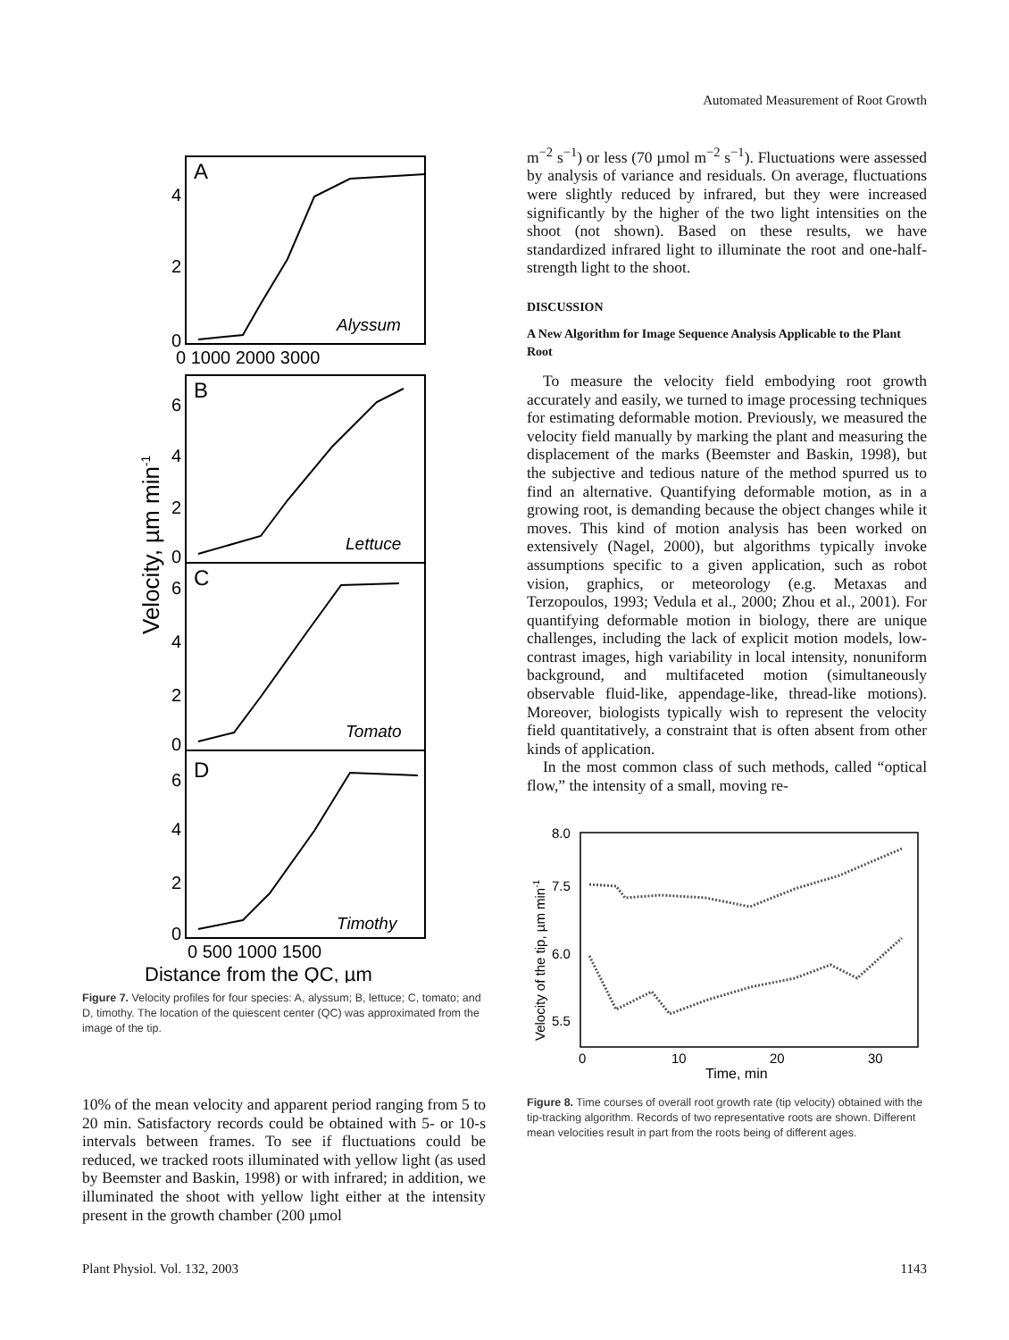Automated Measurement of Root Growth
A
B
C
D
Alyssum
Lettuce
Tomato
Timothy
4
2
0
0 1000 2000 3000
6
4
2
0
6
4
2
0
6
4
2
0
0 500 1000 1500
Distance from the QC, µm
Velocity, µm min-1
Figure 7. Velocity profiles for four species: A, alyssum; B, lettuce; C, tomato; and D, timothy. The location of the quiescent center (QC) was approximated from the image of the tip.
10% of the mean velocity and apparent period ranging from 5 to 20 min. Satisfactory records could be obtained with 5- or 10-s intervals between frames. To see if fluctuations could be reduced, we tracked roots illuminated with yellow light (as used by Beemster and Baskin, 1998) or with infrared; in addition, we illuminated the shoot with yellow light either at the intensity present in the growth chamber (200 µmol
m<sup>−2</sup> s<sup>−1</sup>) or less (70 µmol m<sup>−2</sup> s<sup>−1</sup>). Fluctuations were assessed by analysis of variance and residuals. On average, fluctuations were slightly reduced by infrared, but they were increased significantly by the higher of the two light intensities on the shoot (not shown). Based on these results, we have standardized infrared light to illuminate the root and one-half-strength light to the shoot.
DISCUSSION
A New Algorithm for Image Sequence Analysis Applicable to the Plant Root
To measure the velocity field embodying root growth accurately and easily, we turned to image processing techniques for estimating deformable motion. Previously, we measured the velocity field manually by marking the plant and measuring the displacement of the marks (Beemster and Baskin, 1998), but the subjective and tedious nature of the method spurred us to find an alternative. Quantifying deformable motion, as in a growing root, is demanding because the object changes while it moves. This kind of motion analysis has been worked on extensively (Nagel, 2000), but algorithms typically invoke assumptions specific to a given application, such as robot vision, graphics, or meteorology (e.g. Metaxas and Terzopoulos, 1993; Vedula et al., 2000; Zhou et al., 2001). For quantifying deformable motion in biology, there are unique challenges, including the lack of explicit motion models, low-contrast images, high variability in local intensity, nonuniform background, and multifaceted motion (simultaneously observable fluid-like, appendage-like, thread-like motions). Moreover, biologists typically wish to represent the velocity field quantitatively, a constraint that is often absent from other kinds of application.
In the most common class of such methods, called “optical flow,” the intensity of a small, moving re-
8.0
7.5
6.0
5.5
0
10
20
30
Time, min
Velocity of the tip, µm min-1
Figure 8. Time courses of overall root growth rate (tip velocity) obtained with the tip-tracking algorithm. Records of two representative roots are shown. Different mean velocities result in part from the roots being of different ages.
Plant Physiol. Vol. 132, 2003 1143